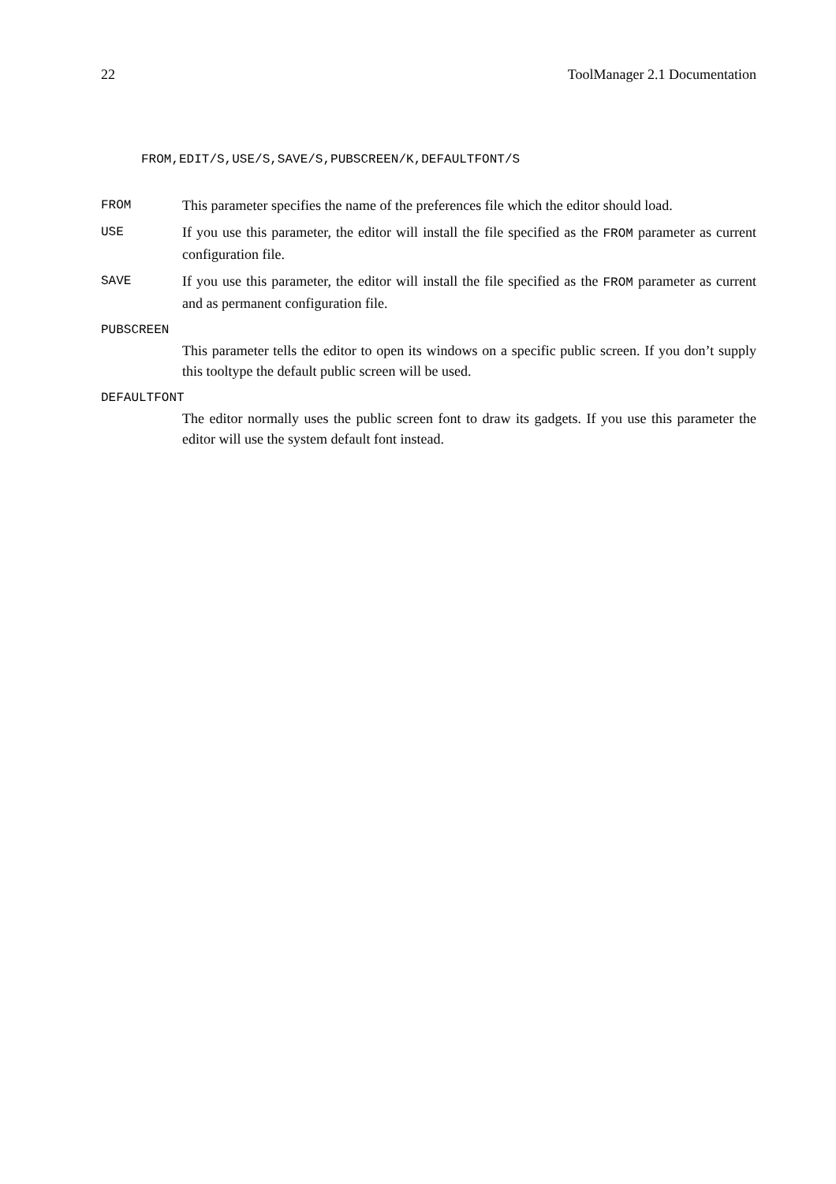22 ToolManager 2.1 Documentation
FROM,EDIT/S,USE/S,SAVE/S,PUBSCREEN/K,DEFAULTFONT/S
FROM
This parameter specifies the name of the preferences file which the editor should load.
USE
If you use this parameter, the editor will install the file specified as the FROM parameter as current configuration file.
SAVE
If you use this parameter, the editor will install the file specified as the FROM parameter as current and as permanent configuration file.
PUBSCREEN
This parameter tells the editor to open its windows on a specific public screen. If you don’t supply this tooltype the default public screen will be used.
DEFAULTFONT
The editor normally uses the public screen font to draw its gadgets. If you use this parameter the editor will use the system default font instead.